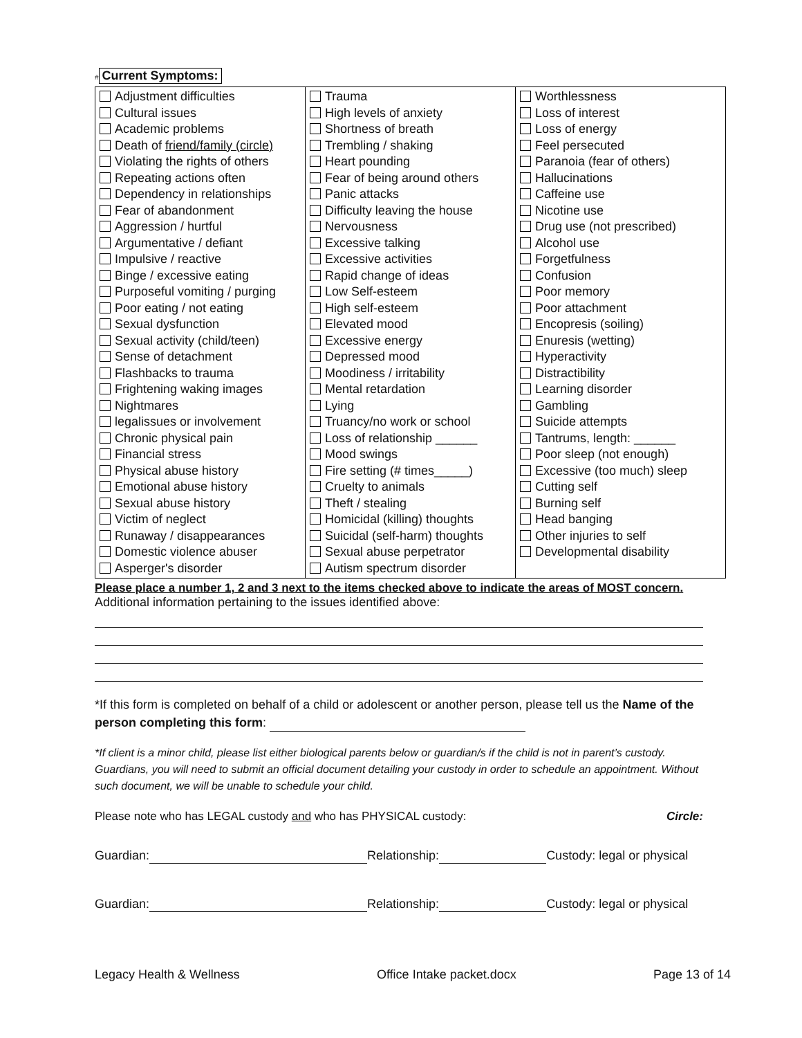# Current Symptoms:
| Adjustment difficulties Cultural issues Academic problems Death of friend/family (circle) Violating the rights of others Repeating actions often Dependency in relationships Fear of abandonment Aggression / hurtful Argumentative / defiant Impulsive / reactive Binge / excessive eating Purposeful vomiting / purging Poor eating / not eating Sexual dysfunction Sexual activity (child/teen) Sense of detachment Flashbacks to trauma Frightening waking images Nightmares legalissues or involvement Chronic physical pain Financial stress Physical abuse history Emotional abuse history Sexual abuse history Victim of neglect Runaway / disappearances Domestic violence abuser Asperger's disorder | Trauma High levels of anxiety Shortness of breath Trembling / shaking Heart pounding Fear of being around others Panic attacks Difficulty leaving the house Nervousness Excessive talking Excessive activities Rapid change of ideas Low Self-esteem High self-esteem Elevated mood Excessive energy Depressed mood Moodiness / irritability Mental retardation Lying Truancy/no work or school Loss of relationship ______ Mood swings Fire setting (# times_____) Cruelty to animals Theft / stealing Homicidal (killing) thoughts Suicidal (self-harm) thoughts Sexual abuse perpetrator Autism spectrum disorder | Worthlessness Loss of interest Loss of energy Feel persecuted Paranoia (fear of others) Hallucinations Caffeine use Nicotine use Drug use (not prescribed) Alcohol use Forgetfulness Confusion Poor memory Poor attachment Encopresis (soiling) Enuresis (wetting) Hyperactivity Distractibility Learning disorder Gambling Suicide attempts Tantrums, length: ______ Poor sleep (not enough) Excessive (too much) sleep Cutting self Burning self Head banging Other injuries to self Developmental disability |
Please place a number 1, 2 and 3 next to the items checked above to indicate the areas of MOST concern.
Additional information pertaining to the issues identified above:
*If this form is completed on behalf of a child or adolescent or another person, please tell us the Name of the person completing this form:
*If client is a minor child, please list either biological parents below or guardian/s if the child is not in parent’s custody. Guardians, you will need to submit an official document detailing your custody in order to schedule an appointment. Without such document, we will be unable to schedule your child.
Please note who has LEGAL custody and who has PHYSICAL custody: Circle:
Guardian: Relationship: Custody: legal or physical
Guardian: Relationship: Custody: legal or physical
Legacy Health & Wellness Office Intake packet.docx Page 13 of 14